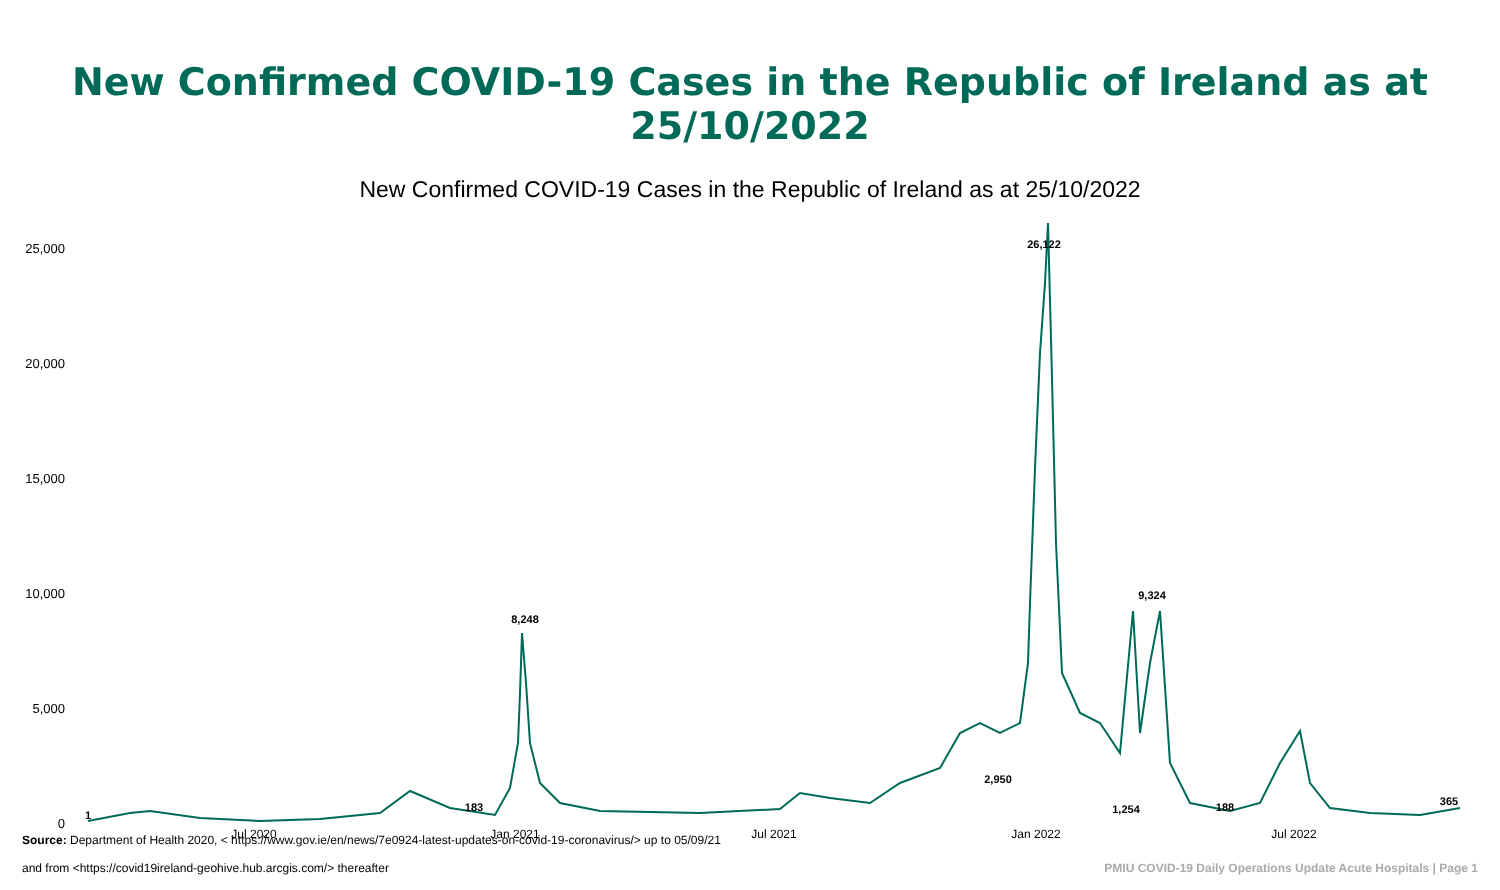New Confirmed COVID-19 Cases in the Republic of Ireland as at 25/10/2022
New Confirmed COVID-19 Cases in the Republic of Ireland as at 25/10/2022
25,000
20,000
15,000
10,000
5,000
0
Jul 2020
Jan 2021
Jul 2021
Jan 2022
Jul 2022
1
183
8,248
26,122
2,950
1,254
9,324
188
365
Source: Department of Health 2020, < https://www.gov.ie/en/news/7e0924-latest-updates-on-covid-19-coronavirus/> up to 05/09/21
and from <https://covid19ireland-geohive.hub.arcgis.com/> thereafter
PMIU COVID-19 Daily Operations Update Acute Hospitals | Page 1